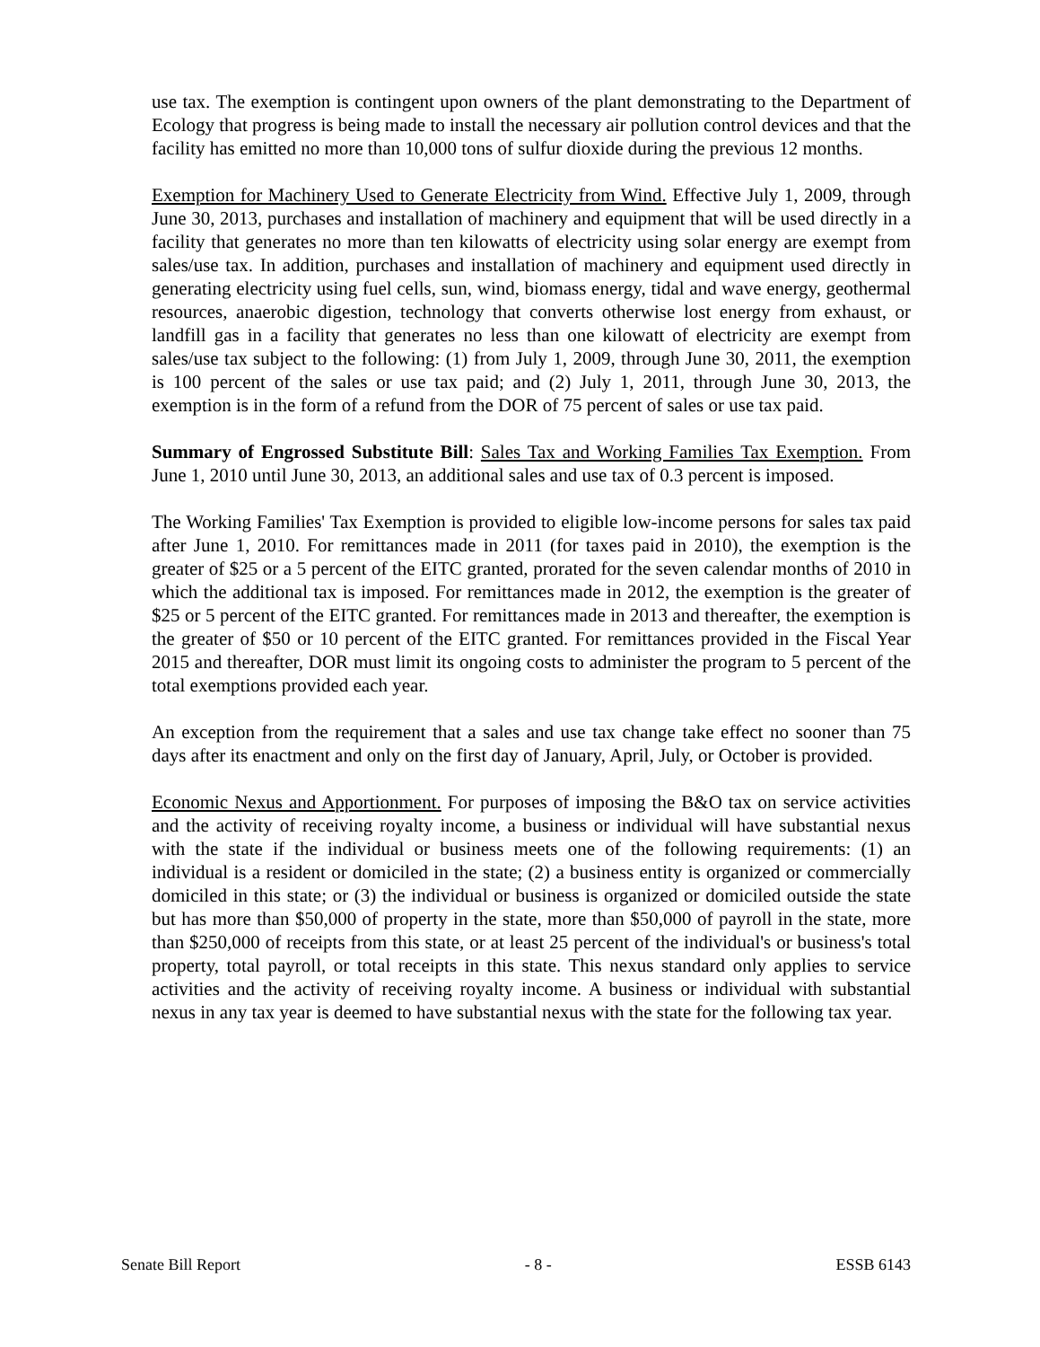use tax. The exemption is contingent upon owners of the plant demonstrating to the Department of Ecology that progress is being made to install the necessary air pollution control devices and that the facility has emitted no more than 10,000 tons of sulfur dioxide during the previous 12 months.
Exemption for Machinery Used to Generate Electricity from Wind. Effective July 1, 2009, through June 30, 2013, purchases and installation of machinery and equipment that will be used directly in a facility that generates no more than ten kilowatts of electricity using solar energy are exempt from sales/use tax. In addition, purchases and installation of machinery and equipment used directly in generating electricity using fuel cells, sun, wind, biomass energy, tidal and wave energy, geothermal resources, anaerobic digestion, technology that converts otherwise lost energy from exhaust, or landfill gas in a facility that generates no less than one kilowatt of electricity are exempt from sales/use tax subject to the following: (1) from July 1, 2009, through June 30, 2011, the exemption is 100 percent of the sales or use tax paid; and (2) July 1, 2011, through June 30, 2013, the exemption is in the form of a refund from the DOR of 75 percent of sales or use tax paid.
Summary of Engrossed Substitute Bill: Sales Tax and Working Families Tax Exemption. From June 1, 2010 until June 30, 2013, an additional sales and use tax of 0.3 percent is imposed.
The Working Families' Tax Exemption is provided to eligible low-income persons for sales tax paid after June 1, 2010. For remittances made in 2011 (for taxes paid in 2010), the exemption is the greater of $25 or a 5 percent of the EITC granted, prorated for the seven calendar months of 2010 in which the additional tax is imposed. For remittances made in 2012, the exemption is the greater of $25 or 5 percent of the EITC granted. For remittances made in 2013 and thereafter, the exemption is the greater of $50 or 10 percent of the EITC granted. For remittances provided in the Fiscal Year 2015 and thereafter, DOR must limit its ongoing costs to administer the program to 5 percent of the total exemptions provided each year.
An exception from the requirement that a sales and use tax change take effect no sooner than 75 days after its enactment and only on the first day of January, April, July, or October is provided.
Economic Nexus and Apportionment. For purposes of imposing the B&O tax on service activities and the activity of receiving royalty income, a business or individual will have substantial nexus with the state if the individual or business meets one of the following requirements: (1) an individual is a resident or domiciled in the state; (2) a business entity is organized or commercially domiciled in this state; or (3) the individual or business is organized or domiciled outside the state but has more than $50,000 of property in the state, more than $50,000 of payroll in the state, more than $250,000 of receipts from this state, or at least 25 percent of the individual's or business's total property, total payroll, or total receipts in this state. This nexus standard only applies to service activities and the activity of receiving royalty income. A business or individual with substantial nexus in any tax year is deemed to have substantial nexus with the state for the following tax year.
Senate Bill Report - 8 - ESSB 6143